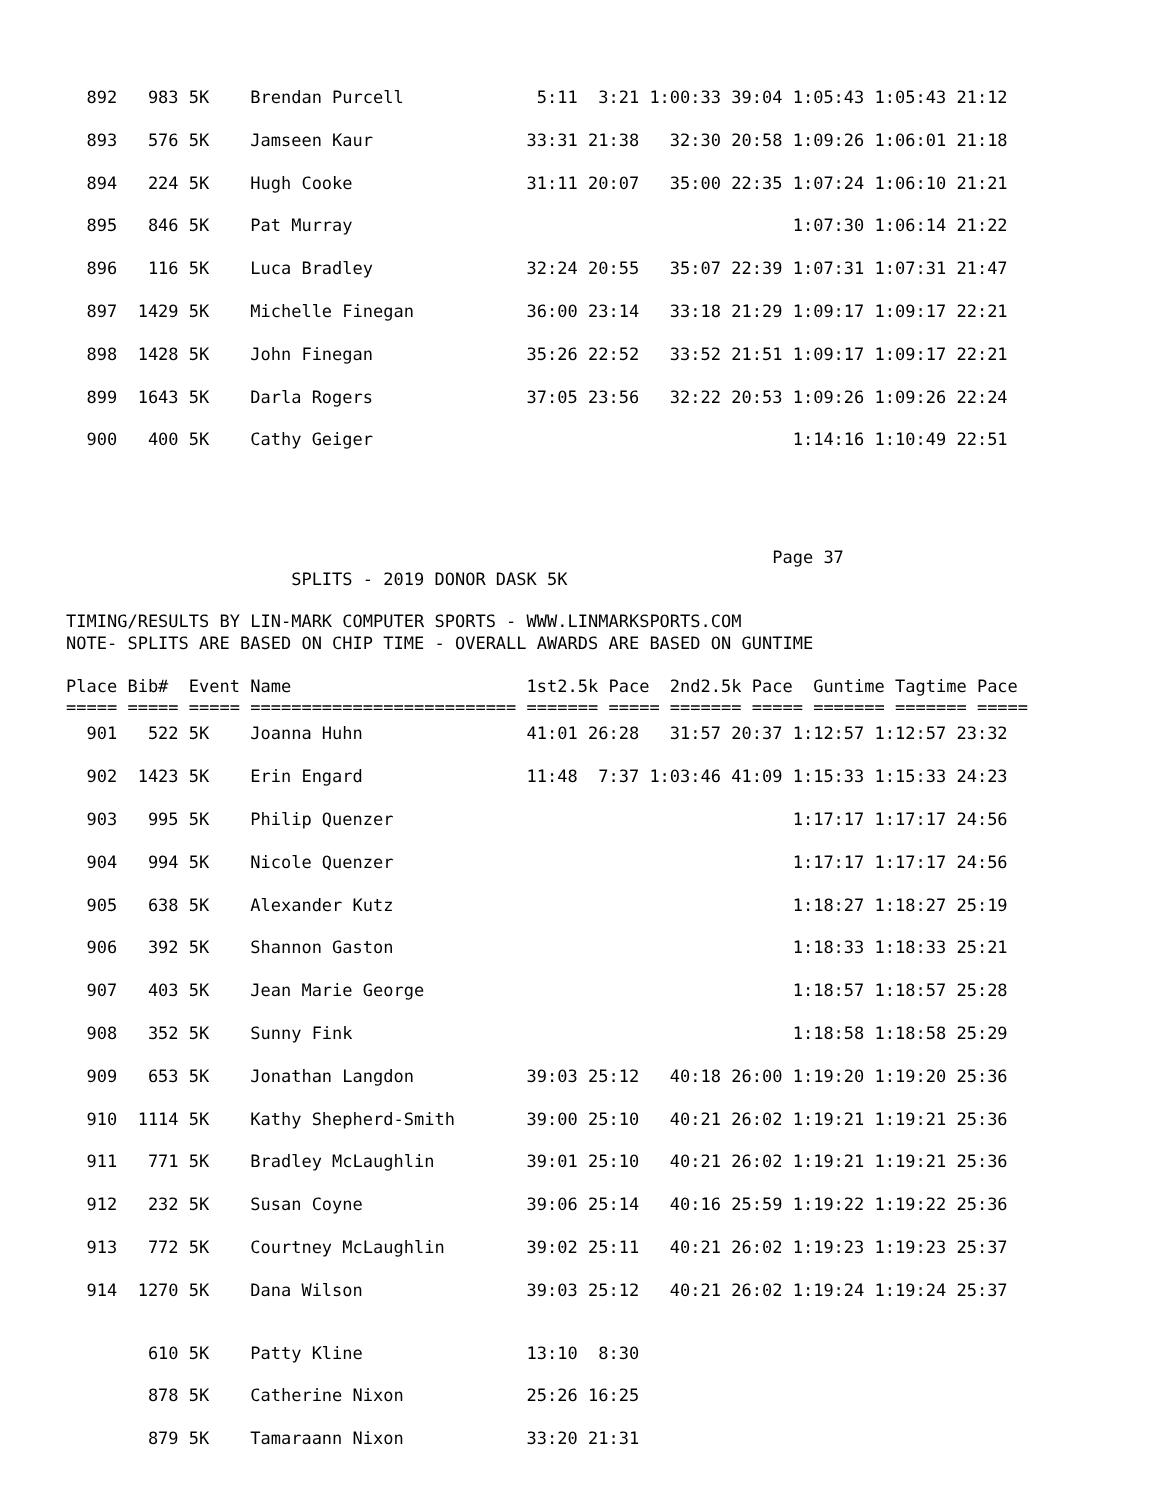892   983 5K    Brendan Purcell             5:11  3:21 1:00:33 39:04 1:05:43 1:05:43 21:12
  893   576 5K    Jamseen Kaur               33:31 21:38   32:30 20:58 1:09:26 1:06:01 21:18
  894   224 5K    Hugh Cooke                 31:11 20:07   35:00 22:35 1:07:24 1:06:10 21:21
  895   846 5K    Pat Murray                                           1:07:30 1:06:14 21:22
  896   116 5K    Luca Bradley               32:24 20:55   35:07 22:39 1:07:31 1:07:31 21:47
  897  1429 5K    Michelle Finegan           36:00 23:14   33:18 21:29 1:09:17 1:09:17 22:21
  898  1428 5K    John Finegan               35:26 22:52   33:52 21:51 1:09:17 1:09:17 22:21
  899  1643 5K    Darla Rogers               37:05 23:56   32:22 20:53 1:09:26 1:09:26 22:24
  900   400 5K    Cathy Geiger                                         1:14:16 1:10:49 22:51
                                                                     Page 37
                      SPLITS - 2019 DONOR DASK 5K

TIMING/RESULTS BY LIN-MARK COMPUTER SPORTS - WWW.LINMARKSPORTS.COM
NOTE- SPLITS ARE BASED ON CHIP TIME - OVERALL AWARDS ARE BASED ON GUNTIME

Place Bib#  Event Name                       1st2.5k Pace  2nd2.5k Pace  Guntime Tagtime Pace
===== ===== ===== ========================== ======= ===== ======= ===== ======= ======= =====
  901   522 5K    Joanna Huhn                41:01 26:28   31:57 20:37 1:12:57 1:12:57 23:32
  902  1423 5K    Erin Engard                11:48  7:37 1:03:46 41:09 1:15:33 1:15:33 24:23
  903   995 5K    Philip Quenzer                                       1:17:17 1:17:17 24:56
  904   994 5K    Nicole Quenzer                                       1:17:17 1:17:17 24:56
  905   638 5K    Alexander Kutz                                       1:18:27 1:18:27 25:19
  906   392 5K    Shannon Gaston                                       1:18:33 1:18:33 25:21
  907   403 5K    Jean Marie George                                    1:18:57 1:18:57 25:28
  908   352 5K    Sunny Fink                                           1:18:58 1:18:58 25:29
  909   653 5K    Jonathan Langdon           39:03 25:12   40:18 26:00 1:19:20 1:19:20 25:36
  910  1114 5K    Kathy Shepherd-Smith       39:00 25:10   40:21 26:02 1:19:21 1:19:21 25:36
  911   771 5K    Bradley McLaughlin         39:01 25:10   40:21 26:02 1:19:21 1:19:21 25:36
  912   232 5K    Susan Coyne                39:06 25:14   40:16 25:59 1:19:22 1:19:22 25:36
  913   772 5K    Courtney McLaughlin        39:02 25:11   40:21 26:02 1:19:23 1:19:23 25:37
  914  1270 5K    Dana Wilson                39:03 25:12   40:21 26:02 1:19:24 1:19:24 25:37
        610 5K    Patty Kline                13:10  8:30
        878 5K    Catherine Nixon            25:26 16:25
        879 5K    Tamaraann Nixon            33:20 21:31